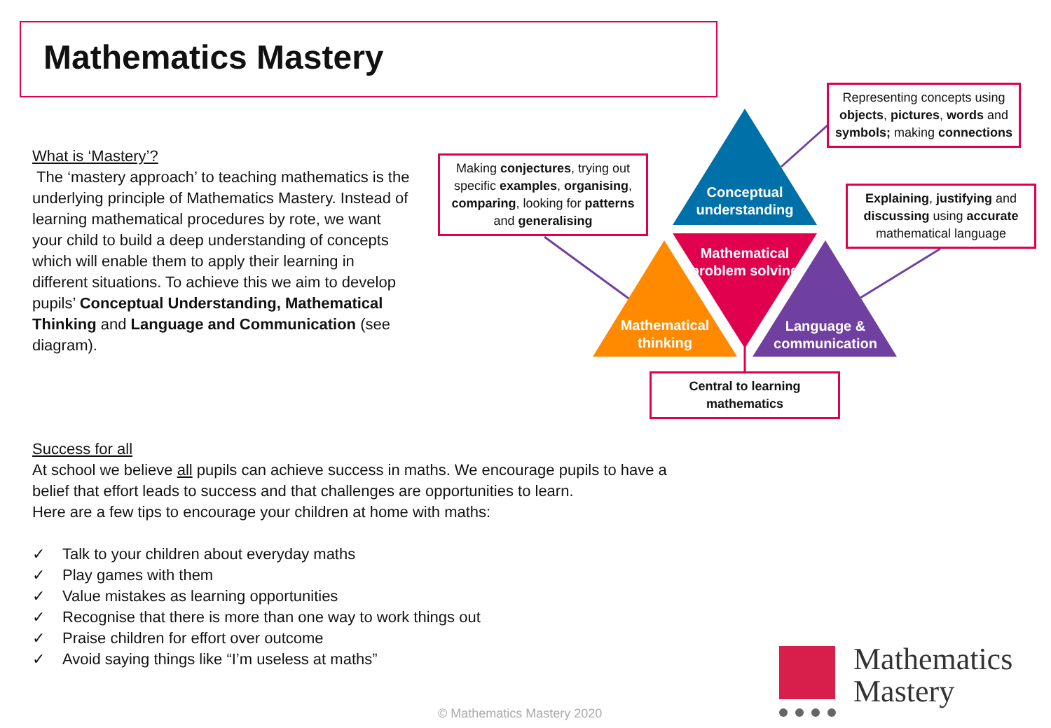Mathematics Mastery
What is ‘Mastery’?
The ‘mastery approach’ to teaching mathematics is the underlying principle of Mathematics Mastery. Instead of learning mathematical procedures by rote, we want your child to build a deep understanding of concepts which will enable them to apply their learning in different situations. To achieve this we aim to develop pupils’ Conceptual Understanding, Mathematical Thinking and Language and Communication (see diagram).
Conceptual understanding
Mathematical problem solving
Mathematical thinking
Language & communication
Making conjectures, trying out specific examples, organising, comparing, looking for patterns and generalising
Representing concepts using objects, pictures, words and symbols; making connections
Explaining, justifying and discussing using accurate mathematical language
Central to learning mathematics
Success for all
At school we believe all pupils can achieve success in maths. We encourage pupils to have a belief that effort leads to success and that challenges are opportunities to learn.
Here are a few tips to encourage your children at home with maths:
✓ Talk to your children about everyday maths
✓ Play games with them
✓ Value mistakes as learning opportunities
✓ Recognise that there is more than one way to work things out
✓ Praise children for effort over outcome
✓ Avoid saying things like “I’m useless at maths”
Mathematics
Mastery
© Mathematics Mastery 2020